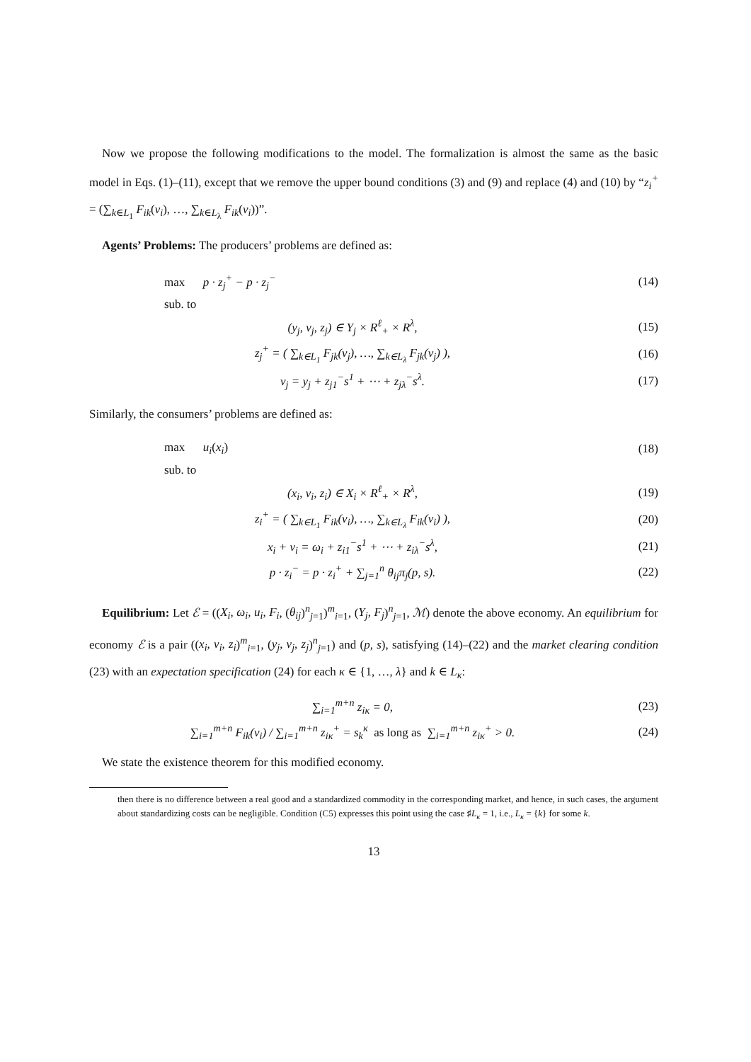Now we propose the following modifications to the model. The formalization is almost the same as the basic model in Eqs. (1)–(11), except that we remove the upper bound conditions (3) and (9) and replace (4) and (10) by “z<sub>i</sub><sup>+</sup> = (∑<sub>k∈L<sub>1</sub></sub> F<sub>ik</sub>(v<sub>i</sub>), …, ∑<sub>k∈L<sub>λ</sub></sub> F<sub>ik</sub>(v<sub>i</sub>))”.
Agents’ Problems: The producers’ problems are defined as:
max p · z<sub>j</sub><sup>+</sup> − p · z<sub>j</sub><sup>−</sup> (14)
sub. to
(y<sub>j</sub>, v<sub>j</sub>, z<sub>j</sub>) ∈ Y<sub>j</sub> × R<sup>ℓ</sup><sub>+</sub> × R<sup>λ</sup>, (15)
z<sub>j</sub><sup>+</sup> = ( ∑<sub>k∈L<sub>1</sub></sub> F<sub>jk</sub>(v<sub>j</sub>), …, ∑<sub>k∈L<sub>λ</sub></sub> F<sub>jk</sub>(v<sub>j</sub>) ), (16)
v<sub>j</sub> = y<sub>j</sub> + z<sub>j1</sub><sup>−</sup>s<sup>1</sup> + ⋯ + z<sub>jλ</sub><sup>−</sup>s<sup>λ</sup>. (17)
Similarly, the consumers’ problems are defined as:
max u<sub>i</sub>(x<sub>i</sub>) (18)
sub. to
(x<sub>i</sub>, v<sub>i</sub>, z<sub>i</sub>) ∈ X<sub>i</sub> × R<sup>ℓ</sup><sub>+</sub> × R<sup>λ</sup>, (19)
z<sub>i</sub><sup>+</sup> = ( ∑<sub>k∈L<sub>1</sub></sub> F<sub>ik</sub>(v<sub>i</sub>), …, ∑<sub>k∈L<sub>λ</sub></sub> F<sub>ik</sub>(v<sub>i</sub>) ), (20)
x<sub>i</sub> + v<sub>i</sub> = ω<sub>i</sub> + z<sub>i1</sub><sup>−</sup>s<sup>1</sup> + ⋯ + z<sub>iλ</sub><sup>−</sup>s<sup>λ</sup>, (21)
p · z<sub>i</sub><sup>−</sup> = p · z<sub>i</sub><sup>+</sup> + ∑<sub>j=1</sub><sup>n</sup> θ<sub>ij</sub>π<sub>j</sub>(p, s). (22)
Equilibrium: Let ℰ = ((X<sub>i</sub>, ω<sub>i</sub>, u<sub>i</sub>, F<sub>i</sub>, (θ<sub>ij</sub>)<sup>n</sup><sub>j=1</sub>)<sup>m</sup><sub>i=1</sub>, (Y<sub>j</sub>, F<sub>j</sub>)<sup>n</sup><sub>j=1</sub>, ℳ) denote the above economy. An equilibrium for economy ℰ is a pair ((x<sub>i</sub>, v<sub>i</sub>, z<sub>i</sub>)<sup>m</sup><sub>i=1</sub>, (y<sub>j</sub>, v<sub>j</sub>, z<sub>j</sub>)<sup>n</sup><sub>j=1</sub>) and (p, s), satisfying (14)–(22) and the market clearing condition (23) with an expectation specification (24) for each κ ∈ {1, …, λ} and k ∈ L<sub>κ</sub>:
∑<sub>i=1</sub><sup>m+n</sup> z<sub>iκ</sub> = 0, (23)
∑<sub>i=1</sub><sup>m+n</sup> F<sub>ik</sub>(v<sub>i</sub>) / ∑<sub>i=1</sub><sup>m+n</sup> z<sub>iκ</sub><sup>+</sup> = s<sub>k</sub><sup>κ</sup> as long as ∑<sub>i=1</sub><sup>m+n</sup> z<sub>iκ</sub><sup>+</sup> > 0. (24)
We state the existence theorem for this modified economy.
then there is no difference between a real good and a standardized commodity in the corresponding market, and hence, in such cases, the argument about standardizing costs can be negligible. Condition (C5) expresses this point using the case ♯L<sub>κ</sub> = 1, i.e., L<sub>κ</sub> = {k} for some k.
13